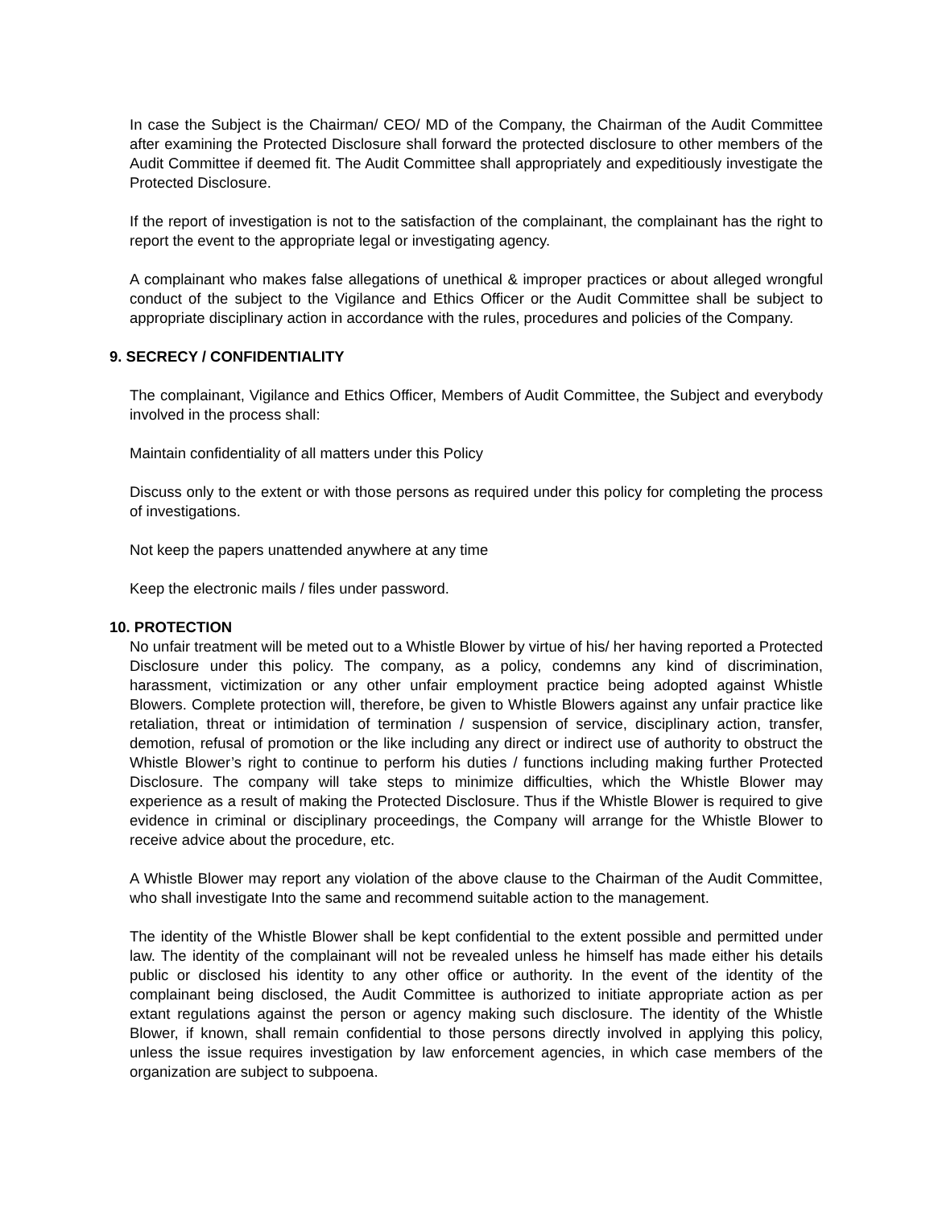In case the Subject is the Chairman/ CEO/ MD of the Company, the Chairman of the Audit Committee after examining the Protected Disclosure shall forward the protected disclosure to other members of the Audit Committee if deemed fit. The Audit Committee shall appropriately and expeditiously investigate the Protected Disclosure.
If the report of investigation is not to the satisfaction of the complainant, the complainant has the right to report the event to the appropriate legal or investigating agency.
A complainant who makes false allegations of unethical & improper practices or about alleged wrongful conduct of the subject to the Vigilance and Ethics Officer or the Audit Committee shall be subject to appropriate disciplinary action in accordance with the rules, procedures and policies of the Company.
9. SECRECY / CONFIDENTIALITY
The complainant, Vigilance and Ethics Officer, Members of Audit Committee, the Subject and everybody involved in the process shall:
Maintain confidentiality of all matters under this Policy
Discuss only to the extent or with those persons as required under this policy for completing the process of investigations.
Not keep the papers unattended anywhere at any time
Keep the electronic mails / files under password.
10. PROTECTION
No unfair treatment will be meted out to a Whistle Blower by virtue of his/ her having reported a Protected Disclosure under this policy. The company, as a policy, condemns any kind of discrimination, harassment, victimization or any other unfair employment practice being adopted against Whistle Blowers. Complete protection will, therefore, be given to Whistle Blowers against any unfair practice like retaliation, threat or intimidation of termination / suspension of service, disciplinary action, transfer, demotion, refusal of promotion or the like including any direct or indirect use of authority to obstruct the Whistle Blower’s right to continue to perform his duties / functions including making further Protected Disclosure. The company will take steps to minimize difficulties, which the Whistle Blower may experience as a result of making the Protected Disclosure. Thus if the Whistle Blower is required to give evidence in criminal or disciplinary proceedings, the Company will arrange for the Whistle Blower to receive advice about the procedure, etc.
A Whistle Blower may report any violation of the above clause to the Chairman of the Audit Committee, who shall investigate Into the same and recommend suitable action to the management.
The identity of the Whistle Blower shall be kept confidential to the extent possible and permitted under law. The identity of the complainant will not be revealed unless he himself has made either his details public or disclosed his identity to any other office or authority. In the event of the identity of the complainant being disclosed, the Audit Committee is authorized to initiate appropriate action as per extant regulations against the person or agency making such disclosure. The identity of the Whistle Blower, if known, shall remain confidential to those persons directly involved in applying this policy, unless the issue requires investigation by law enforcement agencies, in which case members of the organization are subject to subpoena.